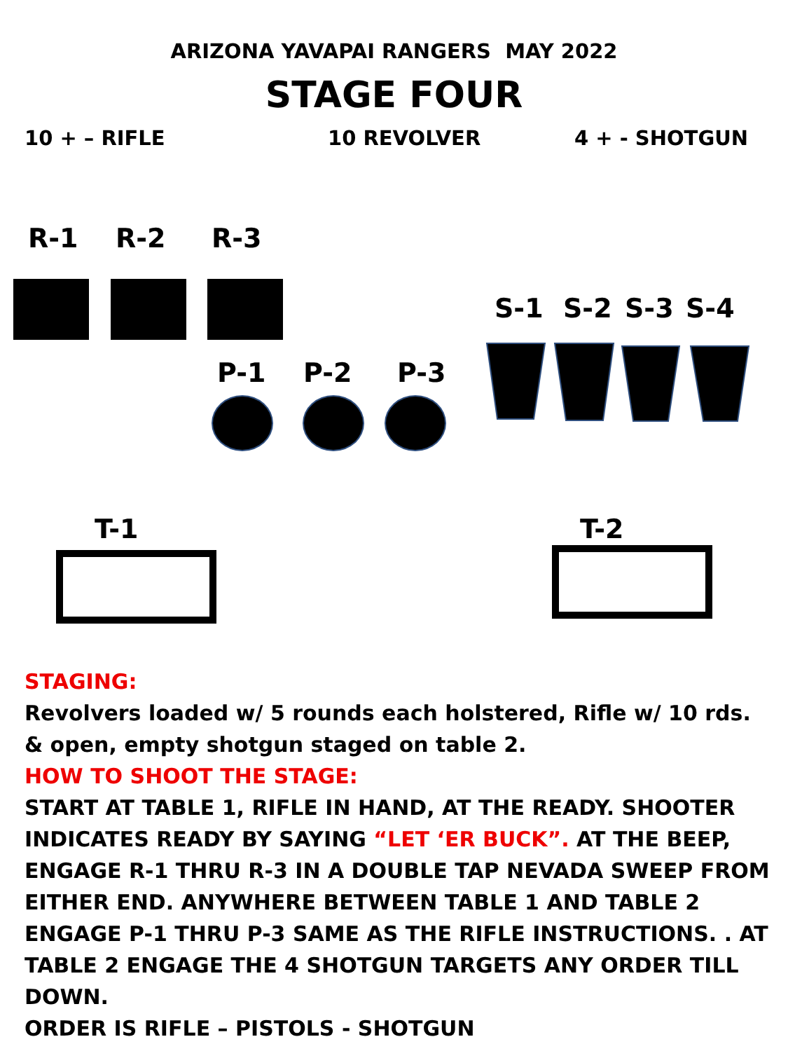ARIZONA YAVAPAI RANGERS MAY 2022
STAGE FOUR
10 + – RIFLE 10 REVOLVER 4 + - SHOTGUN
R-1 R-2 R-3
S-1 S-2 S-3 S-4
P-1 P-2 P-3
T-1 T-2
STAGING:
Revolvers loaded w/ 5 rounds each holstered, Rifle w/ 10 rds. & open, empty shotgun staged on table 2.
HOW TO SHOOT THE STAGE:
START AT TABLE 1, RIFLE IN HAND, AT THE READY. SHOOTER INDICATES READY BY SAYING “LET ‘ER BUCK”. AT THE BEEP, ENGAGE R-1 THRU R-3 IN A DOUBLE TAP NEVADA SWEEP FROM EITHER END. ANYWHERE BETWEEN TABLE 1 AND TABLE 2 ENGAGE P-1 THRU P-3 SAME AS THE RIFLE INSTRUCTIONS. . AT TABLE 2 ENGAGE THE 4 SHOTGUN TARGETS ANY ORDER TILL DOWN.
ORDER IS RIFLE – PISTOLS - SHOTGUN